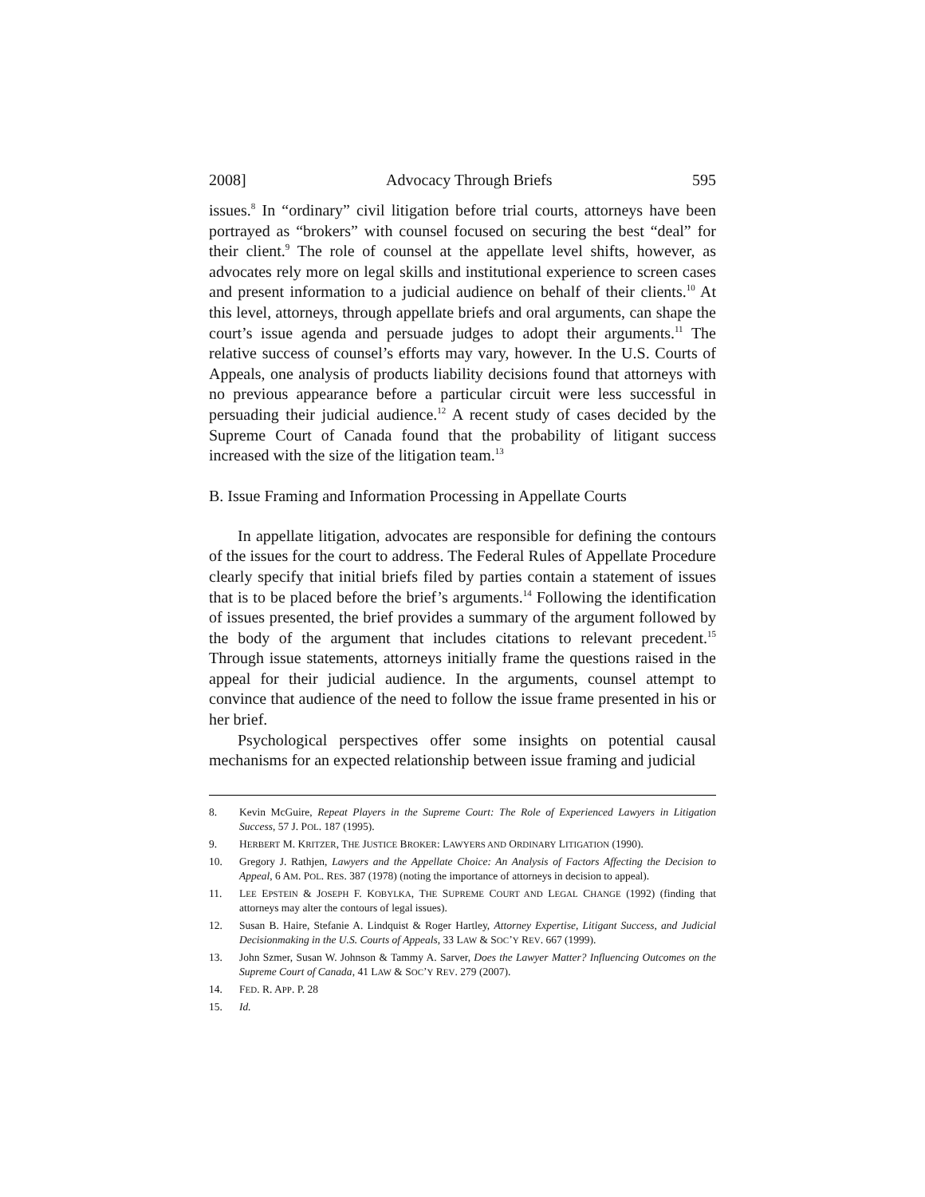2008] Advocacy Through Briefs 595
issues.<sup>8</sup> In “ordinary” civil litigation before trial courts, attorneys have been portrayed as “brokers” with counsel focused on securing the best “deal” for their client.<sup>9</sup> The role of counsel at the appellate level shifts, however, as advocates rely more on legal skills and institutional experience to screen cases and present information to a judicial audience on behalf of their clients.<sup>10</sup> At this level, attorneys, through appellate briefs and oral arguments, can shape the court’s issue agenda and persuade judges to adopt their arguments.<sup>11</sup> The relative success of counsel’s efforts may vary, however. In the U.S. Courts of Appeals, one analysis of products liability decisions found that attorneys with no previous appearance before a particular circuit were less successful in persuading their judicial audience.<sup>12</sup> A recent study of cases decided by the Supreme Court of Canada found that the probability of litigant success increased with the size of the litigation team.<sup>13</sup>
B. Issue Framing and Information Processing in Appellate Courts
In appellate litigation, advocates are responsible for defining the contours of the issues for the court to address. The Federal Rules of Appellate Procedure clearly specify that initial briefs filed by parties contain a statement of issues that is to be placed before the brief’s arguments.<sup>14</sup> Following the identification of issues presented, the brief provides a summary of the argument followed by the body of the argument that includes citations to relevant precedent.<sup>15</sup> Through issue statements, attorneys initially frame the questions raised in the appeal for their judicial audience. In the arguments, counsel attempt to convince that audience of the need to follow the issue frame presented in his or her brief.
Psychological perspectives offer some insights on potential causal mechanisms for an expected relationship between issue framing and judicial
8. Kevin McGuire, Repeat Players in the Supreme Court: The Role of Experienced Lawyers in Litigation Success, 57 J. POL. 187 (1995).
9. HERBERT M. KRITZER, THE JUSTICE BROKER: LAWYERS AND ORDINARY LITIGATION (1990).
10. Gregory J. Rathjen, Lawyers and the Appellate Choice: An Analysis of Factors Affecting the Decision to Appeal, 6 AM. POL. RES. 387 (1978) (noting the importance of attorneys in decision to appeal).
11. LEE EPSTEIN & JOSEPH F. KOBYLKA, THE SUPREME COURT AND LEGAL CHANGE (1992) (finding that attorneys may alter the contours of legal issues).
12. Susan B. Haire, Stefanie A. Lindquist & Roger Hartley, Attorney Expertise, Litigant Success, and Judicial Decisionmaking in the U.S. Courts of Appeals, 33 LAW & SOC’Y REV. 667 (1999).
13. John Szmer, Susan W. Johnson & Tammy A. Sarver, Does the Lawyer Matter? Influencing Outcomes on the Supreme Court of Canada, 41 LAW & SOC’Y REV. 279 (2007).
14. FED. R. APP. P. 28
15. Id.